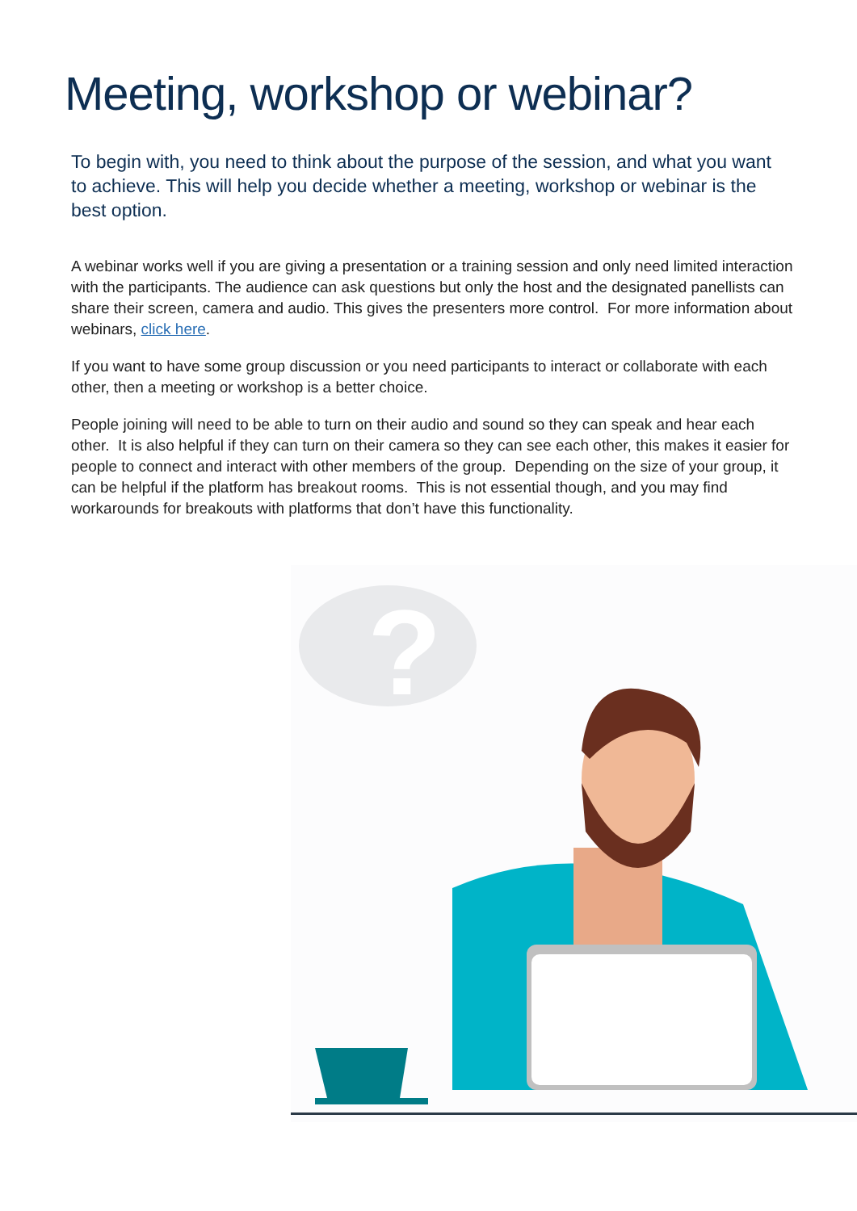Meeting, workshop or webinar?
To begin with, you need to think about the purpose of the session, and what you want to achieve. This will help you decide whether a meeting, workshop or webinar is the best option.
A webinar works well if you are giving a presentation or a training session and only need limited interaction with the participants. The audience can ask questions but only the host and the designated panellists can share their screen, camera and audio. This gives the presenters more control. For more information about webinars, click here.
If you want to have some group discussion or you need participants to interact or collaborate with each other, then a meeting or workshop is a better choice.
People joining will need to be able to turn on their audio and sound so they can speak and hear each other. It is also helpful if they can turn on their camera so they can see each other, this makes it easier for people to connect and interact with other members of the group. Depending on the size of your group, it can be helpful if the platform has breakout rooms. This is not essential though, and you may find workarounds for breakouts with platforms that don’t have this functionality.
?